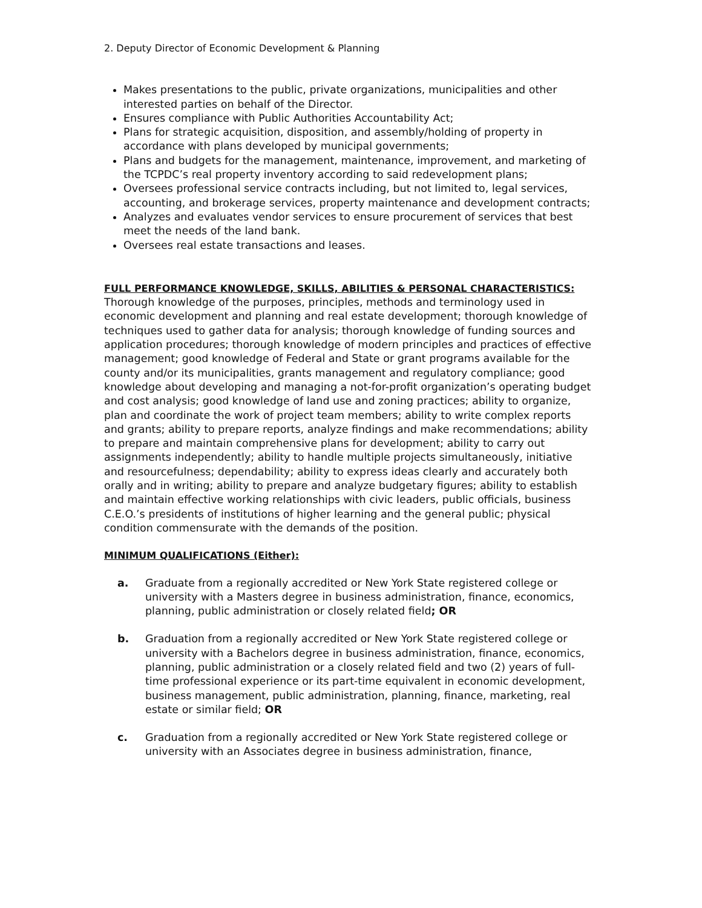2. Deputy Director of Economic Development & Planning
Makes presentations to the public, private organizations, municipalities and other interested parties on behalf of the Director.
Ensures compliance with Public Authorities Accountability Act;
Plans for strategic acquisition, disposition, and assembly/holding of property in accordance with plans developed by municipal governments;
Plans and budgets for the management, maintenance, improvement, and marketing of the TCPDC’s real property inventory according to said redevelopment plans;
Oversees professional service contracts including, but not limited to, legal services, accounting, and brokerage services, property maintenance and development contracts;
Analyzes and evaluates vendor services to ensure procurement of services that best meet the needs of the land bank.
Oversees real estate transactions and leases.
FULL PERFORMANCE KNOWLEDGE, SKILLS, ABILITIES & PERSONAL CHARACTERISTICS:
Thorough knowledge of the purposes, principles, methods and terminology used in economic development and planning and real estate development; thorough knowledge of techniques used to gather data for analysis; thorough knowledge of funding sources and application procedures; thorough knowledge of modern principles and practices of effective management; good knowledge of Federal and State or grant programs available for the county and/or its municipalities, grants management and regulatory compliance; good knowledge about developing and managing a not-for-profit organization’s operating budget and cost analysis; good knowledge of land use and zoning practices; ability to organize, plan and coordinate the work of project team members; ability to write complex reports and grants; ability to prepare reports, analyze findings and make recommendations; ability to prepare and maintain comprehensive plans for development; ability to carry out assignments independently; ability to handle multiple projects simultaneously, initiative and resourcefulness; dependability; ability to express ideas clearly and accurately both orally and in writing; ability to prepare and analyze budgetary figures; ability to establish and maintain effective working relationships with civic leaders, public officials, business C.E.O.’s presidents of institutions of higher learning and the general public; physical condition commensurate with the demands of the position.
MINIMUM QUALIFICATIONS (Either):
a. Graduate from a regionally accredited or New York State registered college or university with a Masters degree in business administration, finance, economics, planning, public administration or closely related field; OR
b. Graduation from a regionally accredited or New York State registered college or university with a Bachelors degree in business administration, finance, economics, planning, public administration or a closely related field and two (2) years of full-time professional experience or its part-time equivalent in economic development, business management, public administration, planning, finance, marketing, real estate or similar field; OR
c. Graduation from a regionally accredited or New York State registered college or university with an Associates degree in business administration, finance,